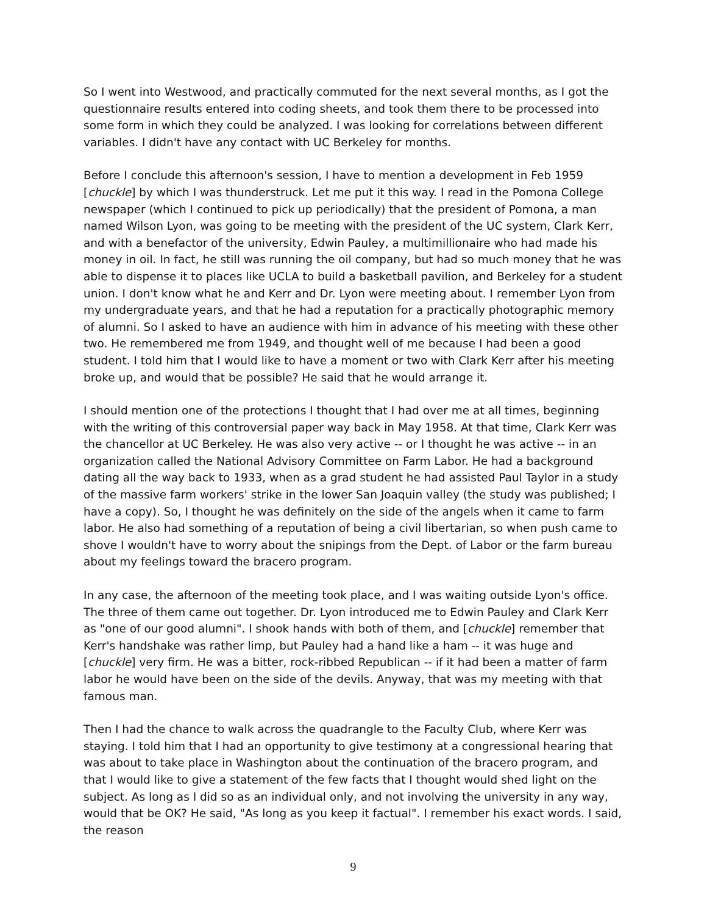So I went into Westwood, and practically commuted for the next several months, as I got the questionnaire results entered into coding sheets, and took them there to be processed into some form in which they could be analyzed. I was looking for correlations between different variables. I didn't have any contact with UC Berkeley for months.
Before I conclude this afternoon's session, I have to mention a development in Feb 1959 [chuckle] by which I was thunderstruck. Let me put it this way. I read in the Pomona College newspaper (which I continued to pick up periodically) that the president of Pomona, a man named Wilson Lyon, was going to be meeting with the president of the UC system, Clark Kerr, and with a benefactor of the university, Edwin Pauley, a multimillionaire who had made his money in oil. In fact, he still was running the oil company, but had so much money that he was able to dispense it to places like UCLA to build a basketball pavilion, and Berkeley for a student union. I don't know what he and Kerr and Dr. Lyon were meeting about. I remember Lyon from my undergraduate years, and that he had a reputation for a practically photographic memory of alumni. So I asked to have an audience with him in advance of his meeting with these other two. He remembered me from 1949, and thought well of me because I had been a good student. I told him that I would like to have a moment or two with Clark Kerr after his meeting broke up, and would that be possible? He said that he would arrange it.
I should mention one of the protections I thought that I had over me at all times, beginning with the writing of this controversial paper way back in May 1958. At that time, Clark Kerr was the chancellor at UC Berkeley. He was also very active -- or I thought he was active -- in an organization called the National Advisory Committee on Farm Labor. He had a background dating all the way back to 1933, when as a grad student he had assisted Paul Taylor in a study of the massive farm workers' strike in the lower San Joaquin valley (the study was published; I have a copy). So, I thought he was definitely on the side of the angels when it came to farm labor. He also had something of a reputation of being a civil libertarian, so when push came to shove I wouldn't have to worry about the snipings from the Dept. of Labor or the farm bureau about my feelings toward the bracero program.
In any case, the afternoon of the meeting took place, and I was waiting outside Lyon's office. The three of them came out together. Dr. Lyon introduced me to Edwin Pauley and Clark Kerr as "one of our good alumni". I shook hands with both of them, and [chuckle] remember that Kerr's handshake was rather limp, but Pauley had a hand like a ham -- it was huge and [chuckle] very firm. He was a bitter, rock-ribbed Republican -- if it had been a matter of farm labor he would have been on the side of the devils. Anyway, that was my meeting with that famous man.
Then I had the chance to walk across the quadrangle to the Faculty Club, where Kerr was staying. I told him that I had an opportunity to give testimony at a congressional hearing that was about to take place in Washington about the continuation of the bracero program, and that I would like to give a statement of the few facts that I thought would shed light on the subject. As long as I did so as an individual only, and not involving the university in any way, would that be OK? He said, "As long as you keep it factual". I remember his exact words. I said, the reason
9